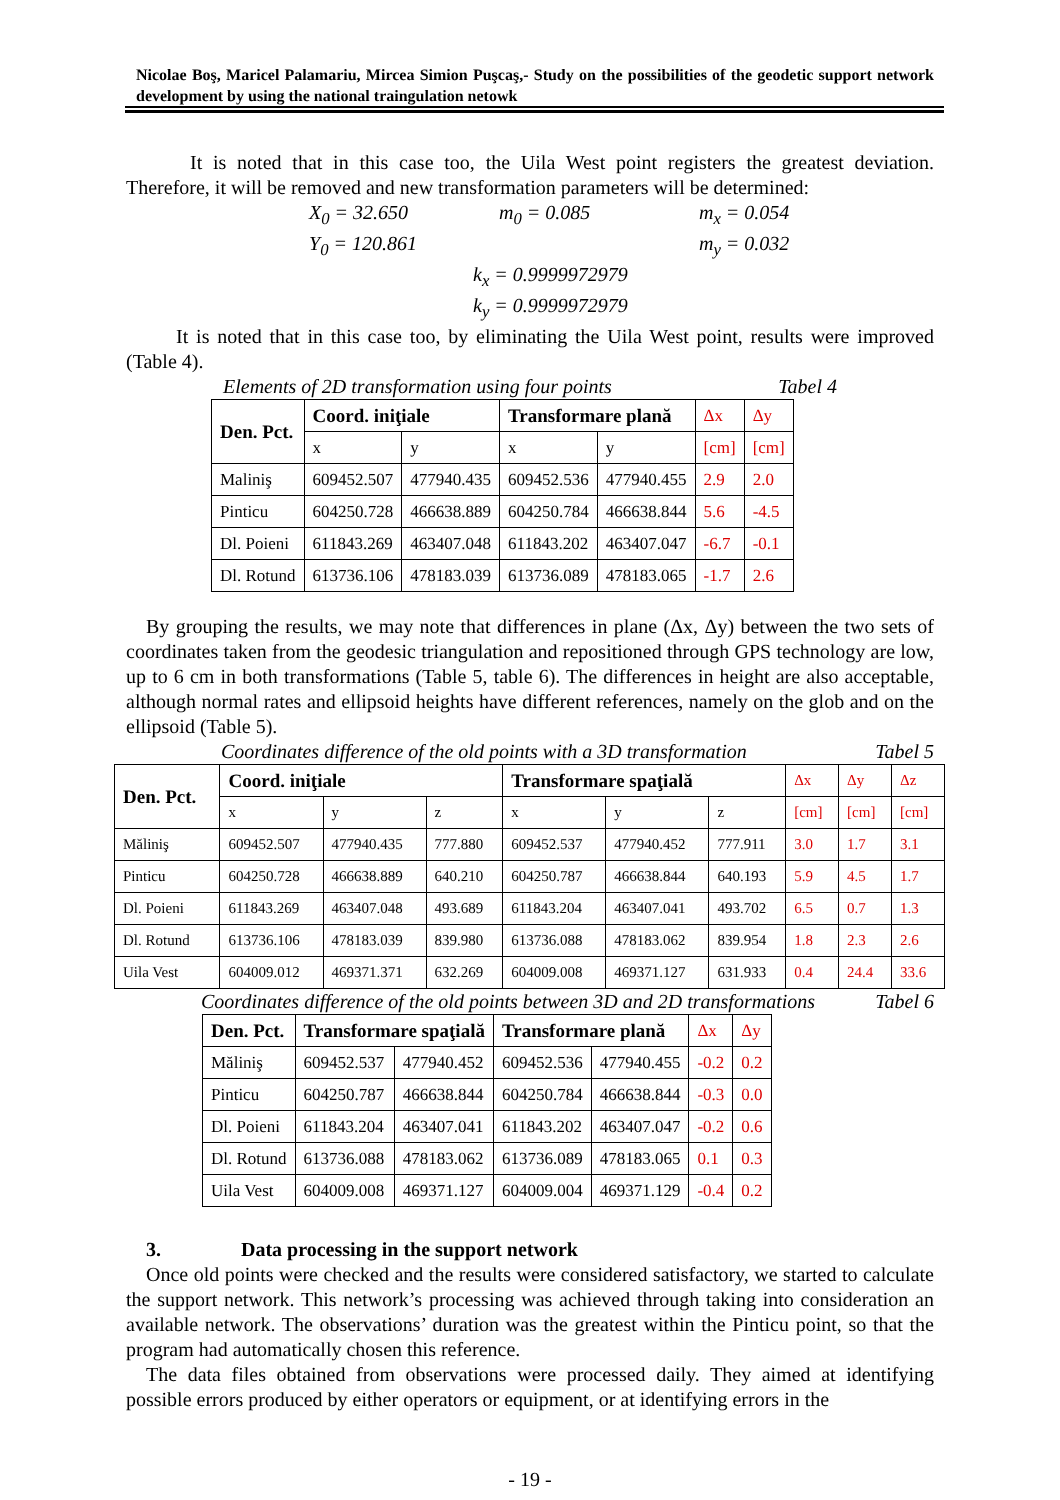Nicolae Boş, Maricel Palamariu, Mircea Simion Puşcaş,- Study on the possibilities of the geodetic support network development by using the national traingulation netowk
It is noted that in this case too, the Uila West point registers the greatest deviation. Therefore, it will be removed and new transformation parameters will be determined:
X<sub>0</sub> = 32.650 m<sub>0</sub> = 0.085 m<sub>x</sub> = 0.054 Y<sub>0</sub> = 120.861 m<sub>y</sub> = 0.032
k<sub>x</sub> = 0.9999972979
k<sub>y</sub> = 0.9999972979
It is noted that in this case too, by eliminating the Uila West point, results were improved (Table 4).
Elements of 2D transformation using four points Tabel 4
| Den. Pct. | Coord. iniţiale | | Transformare plană | | Δx | Δy |
| | x | y | x | y | [cm] | [cm] |
| Maliniş | 609452.507 | 477940.435 | 609452.536 | 477940.455 | 2.9 | 2.0 |
| Pinticu | 604250.728 | 466638.889 | 604250.784 | 466638.844 | 5.6 | -4.5 |
| Dl. Poieni | 611843.269 | 463407.048 | 611843.202 | 463407.047 | -6.7 | -0.1 |
| Dl. Rotund | 613736.106 | 478183.039 | 613736.089 | 478183.065 | -1.7 | 2.6 |
By grouping the results, we may note that differences in plane (Δx, Δy) between the two sets of coordinates taken from the geodesic triangulation and repositioned through GPS technology are low, up to 6 cm in both transformations (Table 5, table 6). The differences in height are also acceptable, although normal rates and ellipsoid heights have different references, namely on the glob and on the ellipsoid (Table 5).
Coordinates difference of the old points with a 3D transformation Tabel 5
| Den. Pct. | Coord. iniţiale | | | Transformare spaţială | | | Δx | Δy | Δz |
| | x | y | z | x | y | z | [cm] | [cm] | [cm] |
| Măliniş | 609452.507 | 477940.435 | 777.880 | 609452.537 | 477940.452 | 777.911 | 3.0 | 1.7 | 3.1 |
| Pinticu | 604250.728 | 466638.889 | 640.210 | 604250.787 | 466638.844 | 640.193 | 5.9 | 4.5 | 1.7 |
| Dl. Poieni | 611843.269 | 463407.048 | 493.689 | 611843.204 | 463407.041 | 493.702 | 6.5 | 0.7 | 1.3 |
| Dl. Rotund | 613736.106 | 478183.039 | 839.980 | 613736.088 | 478183.062 | 839.954 | 1.8 | 2.3 | 2.6 |
| Uila Vest | 604009.012 | 469371.371 | 632.269 | 604009.008 | 469371.127 | 631.933 | 0.4 | 24.4 | 33.6 |
Coordinates difference of the old points between 3D and 2D transformations Tabel 6
| Den. Pct. | Transformare spaţială | | Transformare plană | | Δx | Δy |
| Măliniş | 609452.537 | 477940.452 | 609452.536 | 477940.455 | -0.2 | 0.2 |
| Pinticu | 604250.787 | 466638.844 | 604250.784 | 466638.844 | -0.3 | 0.0 |
| Dl. Poieni | 611843.204 | 463407.041 | 611843.202 | 463407.047 | -0.2 | 0.6 |
| Dl. Rotund | 613736.088 | 478183.062 | 613736.089 | 478183.065 | 0.1 | 0.3 |
| Uila Vest | 604009.008 | 469371.127 | 604009.004 | 469371.129 | -0.4 | 0.2 |
3. Data processing in the support network
Once old points were checked and the results were considered satisfactory, we started to calculate the support network. This network’s processing was achieved through taking into consideration an available network. The observations’ duration was the greatest within the Pinticu point, so that the program had automatically chosen this reference.
The data files obtained from observations were processed daily. They aimed at identifying possible errors produced by either operators or equipment, or at identifying errors in the
- 19 -